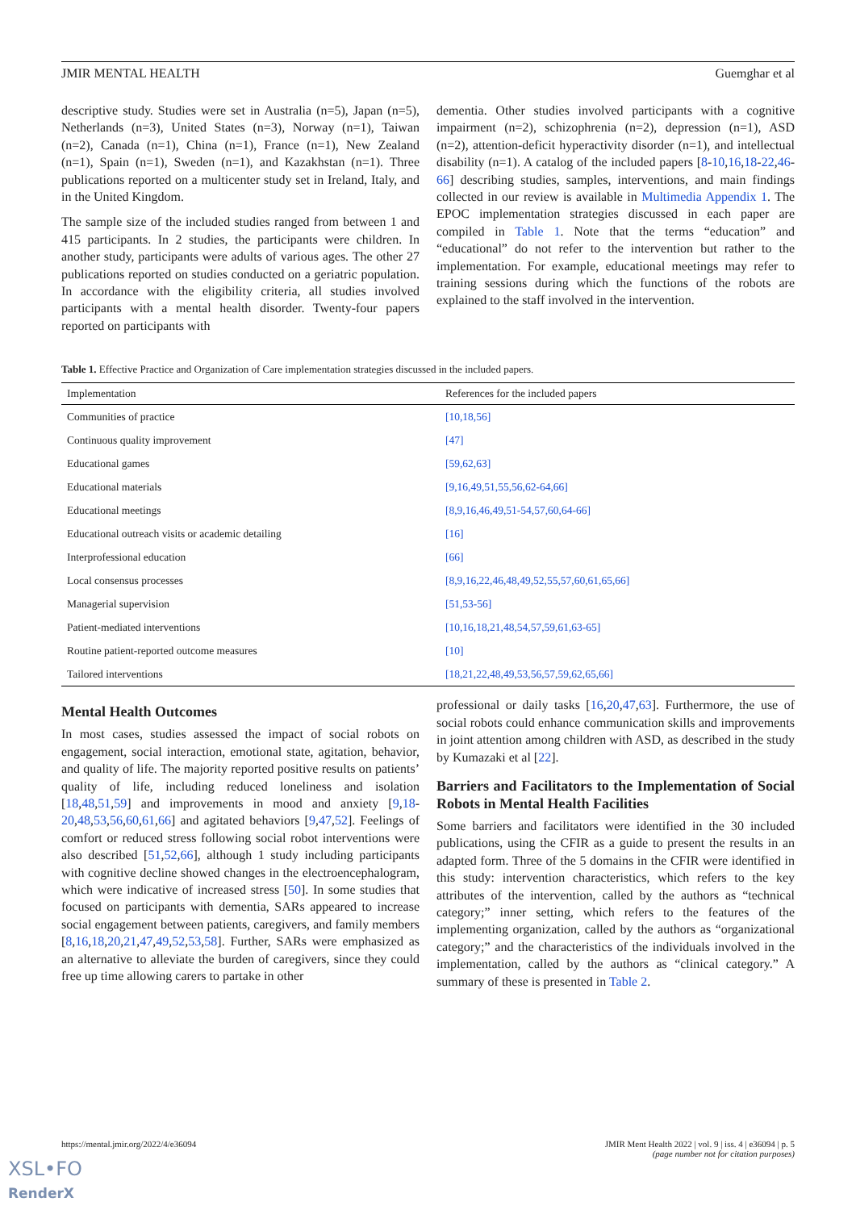JMIR MENTAL HEALTH Guemghar et al
descriptive study. Studies were set in Australia (n=5), Japan (n=5), Netherlands (n=3), United States (n=3), Norway (n=1), Taiwan (n=2), Canada (n=1), China (n=1), France (n=1), New Zealand (n=1), Spain (n=1), Sweden (n=1), and Kazakhstan (n=1). Three publications reported on a multicenter study set in Ireland, Italy, and in the United Kingdom.
The sample size of the included studies ranged from between 1 and 415 participants. In 2 studies, the participants were children. In another study, participants were adults of various ages. The other 27 publications reported on studies conducted on a geriatric population. In accordance with the eligibility criteria, all studies involved participants with a mental health disorder. Twenty-four papers reported on participants with
dementia. Other studies involved participants with a cognitive impairment (n=2), schizophrenia (n=2), depression (n=1), ASD (n=2), attention-deficit hyperactivity disorder (n=1), and intellectual disability (n=1). A catalog of the included papers [8-10,16,18-22,46-66] describing studies, samples, interventions, and main findings collected in our review is available in Multimedia Appendix 1. The EPOC implementation strategies discussed in each paper are compiled in Table 1. Note that the terms “education” and “educational” do not refer to the intervention but rather to the implementation. For example, educational meetings may refer to training sessions during which the functions of the robots are explained to the staff involved in the intervention.
Table 1. Effective Practice and Organization of Care implementation strategies discussed in the included papers.
| Implementation | References for the included papers |
| --- | --- |
| Communities of practice | [10,18,56] |
| Continuous quality improvement | [47] |
| Educational games | [59,62,63] |
| Educational materials | [9,16,49,51,55,56,62-64,66] |
| Educational meetings | [8,9,16,46,49,51-54,57,60,64-66] |
| Educational outreach visits or academic detailing | [16] |
| Interprofessional education | [66] |
| Local consensus processes | [8,9,16,22,46,48,49,52,55,57,60,61,65,66] |
| Managerial supervision | [51,53-56] |
| Patient-mediated interventions | [10,16,18,21,48,54,57,59,61,63-65] |
| Routine patient-reported outcome measures | [10] |
| Tailored interventions | [18,21,22,48,49,53,56,57,59,62,65,66] |
Mental Health Outcomes
In most cases, studies assessed the impact of social robots on engagement, social interaction, emotional state, agitation, behavior, and quality of life. The majority reported positive results on patients’ quality of life, including reduced loneliness and isolation [18,48,51,59] and improvements in mood and anxiety [9,18-20,48,53,56,60,61,66] and agitated behaviors [9,47,52]. Feelings of comfort or reduced stress following social robot interventions were also described [51,52,66], although 1 study including participants with cognitive decline showed changes in the electroencephalogram, which were indicative of increased stress [50]. In some studies that focused on participants with dementia, SARs appeared to increase social engagement between patients, caregivers, and family members [8,16,18,20,21,47,49,52,53,58]. Further, SARs were emphasized as an alternative to alleviate the burden of caregivers, since they could free up time allowing carers to partake in other
professional or daily tasks [16,20,47,63]. Furthermore, the use of social robots could enhance communication skills and improvements in joint attention among children with ASD, as described in the study by Kumazaki et al [22].
Barriers and Facilitators to the Implementation of Social Robots in Mental Health Facilities
Some barriers and facilitators were identified in the 30 included publications, using the CFIR as a guide to present the results in an adapted form. Three of the 5 domains in the CFIR were identified in this study: intervention characteristics, which refers to the key attributes of the intervention, called by the authors as “technical category;” inner setting, which refers to the features of the implementing organization, called by the authors as “organizational category;” and the characteristics of the individuals involved in the implementation, called by the authors as “clinical category.” A summary of these is presented in Table 2.
https://mental.jmir.org/2022/4/e36094 JMIR Ment Health 2022 | vol. 9 | iss. 4 | e36094 | p. 5
(page number not for citation purposes)
XSL•FO
RenderX